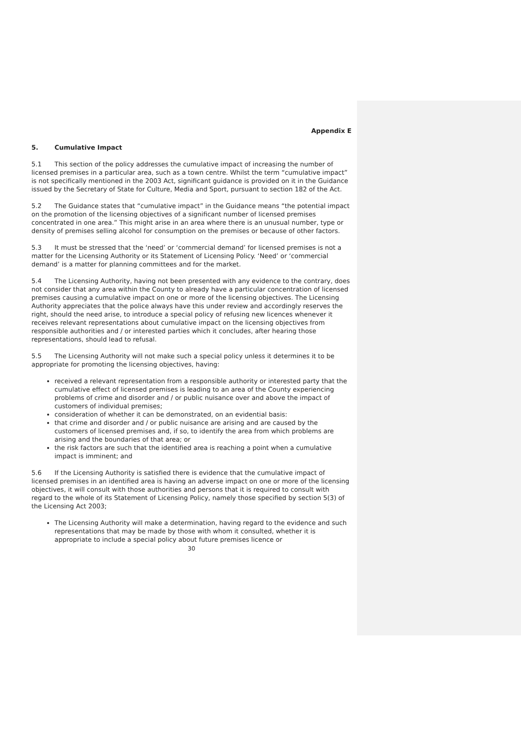Appendix E
5. Cumulative Impact
5.1 This section of the policy addresses the cumulative impact of increasing the number of licensed premises in a particular area, such as a town centre. Whilst the term “cumulative impact” is not specifically mentioned in the 2003 Act, significant guidance is provided on it in the Guidance issued by the Secretary of State for Culture, Media and Sport, pursuant to section 182 of the Act.
5.2 The Guidance states that “cumulative impact” in the Guidance means “the potential impact on the promotion of the licensing objectives of a significant number of licensed premises concentrated in one area.” This might arise in an area where there is an unusual number, type or density of premises selling alcohol for consumption on the premises or because of other factors.
5.3 It must be stressed that the ‘need’ or ‘commercial demand’ for licensed premises is not a matter for the Licensing Authority or its Statement of Licensing Policy. ‘Need’ or ‘commercial demand’ is a matter for planning committees and for the market.
5.4 The Licensing Authority, having not been presented with any evidence to the contrary, does not consider that any area within the County to already have a particular concentration of licensed premises causing a cumulative impact on one or more of the licensing objectives. The Licensing Authority appreciates that the police always have this under review and accordingly reserves the right, should the need arise, to introduce a special policy of refusing new licences whenever it receives relevant representations about cumulative impact on the licensing objectives from responsible authorities and / or interested parties which it concludes, after hearing those representations, should lead to refusal.
5.5 The Licensing Authority will not make such a special policy unless it determines it to be appropriate for promoting the licensing objectives, having:
received a relevant representation from a responsible authority or interested party that the cumulative effect of licensed premises is leading to an area of the County experiencing problems of crime and disorder and / or public nuisance over and above the impact of customers of individual premises;
consideration of whether it can be demonstrated, on an evidential basis:
that crime and disorder and / or public nuisance are arising and are caused by the customers of licensed premises and, if so, to identify the area from which problems are arising and the boundaries of that area; or
the risk factors are such that the identified area is reaching a point when a cumulative impact is imminent; and
5.6 If the Licensing Authority is satisfied there is evidence that the cumulative impact of licensed premises in an identified area is having an adverse impact on one or more of the licensing objectives, it will consult with those authorities and persons that it is required to consult with regard to the whole of its Statement of Licensing Policy, namely those specified by section 5(3) of the Licensing Act 2003;
The Licensing Authority will make a determination, having regard to the evidence and such representations that may be made by those with whom it consulted, whether it is appropriate to include a special policy about future premises licence or
30